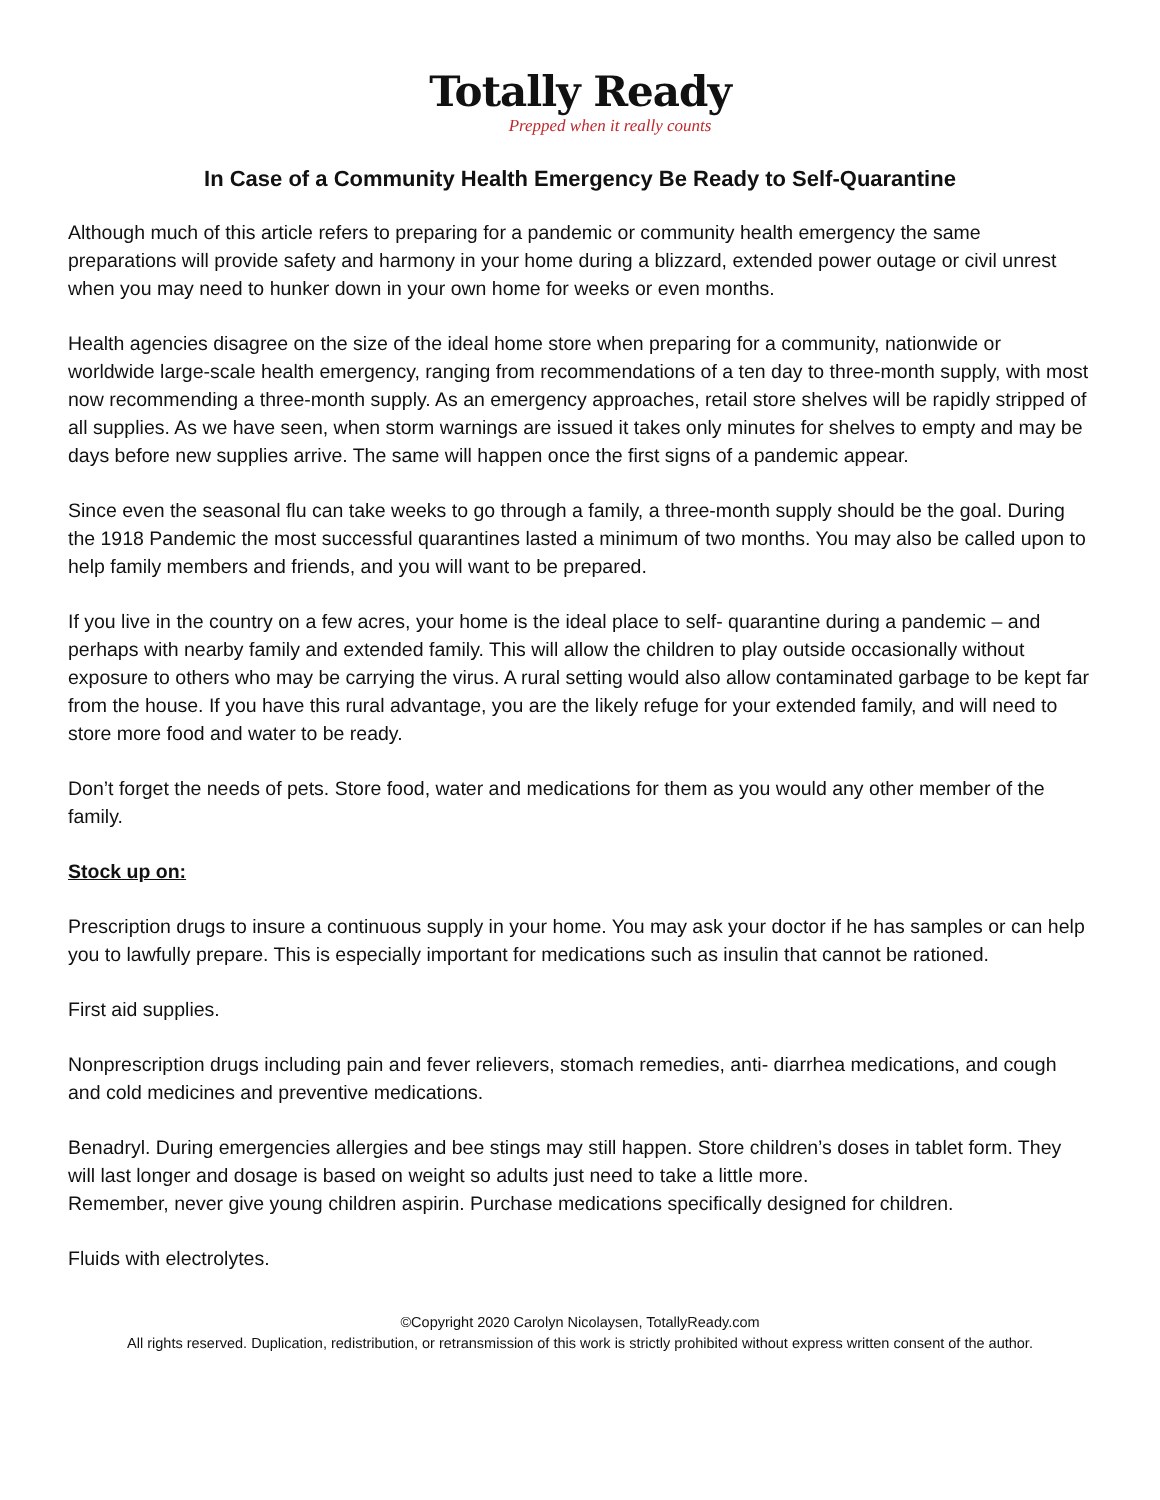Totally Ready
Prepped when it really counts
In Case of a Community Health Emergency Be Ready to Self-Quarantine
Although much of this article refers to preparing for a pandemic or community health emergency the same preparations will provide safety and harmony in your home during a blizzard, extended power outage or civil unrest when you may need to hunker down in your own home for weeks or even months.
Health agencies disagree on the size of the ideal home store when preparing for a community, nationwide or worldwide large-scale health emergency, ranging from recommendations of a ten day to three-month supply, with most now recommending a three-month supply. As an emergency approaches, retail store shelves will be rapidly stripped of all supplies. As we have seen, when storm warnings are issued it takes only minutes for shelves to empty and may be days before new supplies arrive. The same will happen once the first signs of a pandemic appear.
Since even the seasonal flu can take weeks to go through a family, a three-month supply should be the goal. During the 1918 Pandemic the most successful quarantines lasted a minimum of two months. You may also be called upon to help family members and friends, and you will want to be prepared.
If you live in the country on a few acres, your home is the ideal place to self- quarantine during a pandemic – and perhaps with nearby family and extended family. This will allow the children to play outside occasionally without exposure to others who may be carrying the virus. A rural setting would also allow contaminated garbage to be kept far from the house. If you have this rural advantage, you are the likely refuge for your extended family, and will need to store more food and water to be ready.
Don’t forget the needs of pets. Store food, water and medications for them as you would any other member of the family.
Stock up on:
Prescription drugs to insure a continuous supply in your home. You may ask your doctor if he has samples or can help you to lawfully prepare. This is especially important for medications such as insulin that cannot be rationed.
First aid supplies.
Nonprescription drugs including pain and fever relievers, stomach remedies, anti- diarrhea medications, and cough and cold medicines and preventive medications.
Benadryl. During emergencies allergies and bee stings may still happen. Store children’s doses in tablet form. They will last longer and dosage is based on weight so adults just need to take a little more.
Remember, never give young children aspirin. Purchase medications specifically designed for children.
Fluids with electrolytes.
©Copyright 2020 Carolyn Nicolaysen, TotallyReady.com
All rights reserved. Duplication, redistribution, or retransmission of this work is strictly prohibited without express written consent of the author.